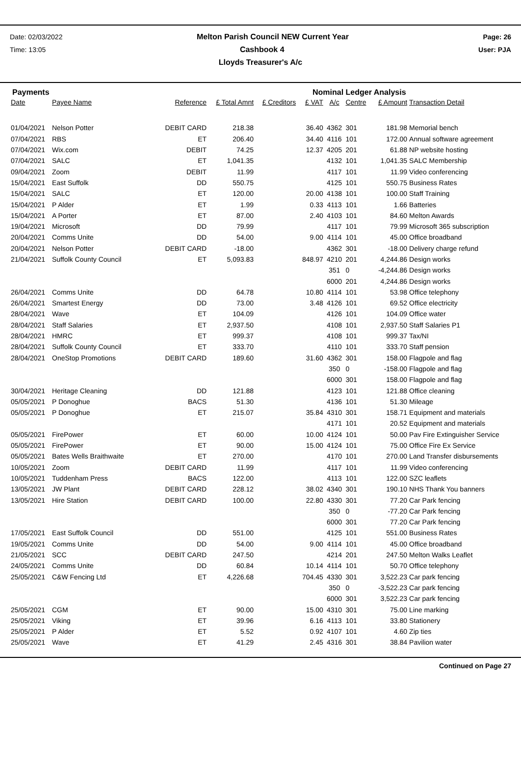Date: 02/03/2022 Melton Parish Council NEW Current Year Page: 26
Time: 13:05 Cashbook 4 User: PJA
Lloyds Treasurer's A/c
Payments Nominal Ledger Analysis
| Date | Payee Name | Reference | £ Total Amnt | £ Creditors | £ VAT | A/c | Centre | £ Amount | Transaction Detail |
| --- | --- | --- | --- | --- | --- | --- | --- | --- | --- |
| 01/04/2021 | Nelson Potter | DEBIT CARD | 218.38 | | 36.40 | 4362 | 301 | 181.98 | Memorial bench |
| 07/04/2021 | RBS | ET | 206.40 | | 34.40 | 4116 | 101 | 172.00 | Annual software agreement |
| 07/04/2021 | Wix.com | DEBIT | 74.25 | | 12.37 | 4205 | 201 | 61.88 | NP website hosting |
| 07/04/2021 | SALC | ET | 1,041.35 | | | 4132 | 101 | 1,041.35 | SALC Membership |
| 09/04/2021 | Zoom | DEBIT | 11.99 | | | 4117 | 101 | 11.99 | Video conferencing |
| 15/04/2021 | East Suffolk | DD | 550.75 | | | 4125 | 101 | 550.75 | Business Rates |
| 15/04/2021 | SALC | ET | 120.00 | | 20.00 | 4138 | 101 | 100.00 | Staff Training |
| 15/04/2021 | P Alder | ET | 1.99 | | 0.33 | 4113 | 101 | 1.66 | Batteries |
| 15/04/2021 | A Porter | ET | 87.00 | | 2.40 | 4103 | 101 | 84.60 | Melton Awards |
| 19/04/2021 | Microsoft | DD | 79.99 | | | 4117 | 101 | 79.99 | Microsoft 365 subscription |
| 20/04/2021 | Comms Unite | DD | 54.00 | | 9.00 | 4114 | 101 | 45.00 | Office broadband |
| 20/04/2021 | Nelson Potter | DEBIT CARD | -18.00 | | | 4362 | 301 | -18.00 | Delivery charge refund |
| 21/04/2021 | Suffolk County Council | ET | 5,093.83 | | 848.97 | 4210 | 201 | 4,244.86 | Design works |
| | | | | | | 351 | 0 | -4,244.86 | Design works |
| | | | | | | 6000 | 201 | 4,244.86 | Design works |
| 26/04/2021 | Comms Unite | DD | 64.78 | | 10.80 | 4114 | 101 | 53.98 | Office telephony |
| 26/04/2021 | Smartest Energy | DD | 73.00 | | 3.48 | 4126 | 101 | 69.52 | Office electricity |
| 28/04/2021 | Wave | ET | 104.09 | | | 4126 | 101 | 104.09 | Office water |
| 28/04/2021 | Staff Salaries | ET | 2,937.50 | | | 4108 | 101 | 2,937.50 | Staff Salaries P1 |
| 28/04/2021 | HMRC | ET | 999.37 | | | 4108 | 101 | 999.37 | Tax/NI |
| 28/04/2021 | Suffolk County Council | ET | 333.70 | | | 4110 | 101 | 333.70 | Staff pension |
| 28/04/2021 | OneStop Promotions | DEBIT CARD | 189.60 | | 31.60 | 4362 | 301 | 158.00 | Flagpole and flag |
| | | | | | | 350 | 0 | -158.00 | Flagpole and flag |
| | | | | | | 6000 | 301 | 158.00 | Flagpole and flag |
| 30/04/2021 | Heritage Cleaning | DD | 121.88 | | | 4123 | 101 | 121.88 | Office cleaning |
| 05/05/2021 | P Donoghue | BACS | 51.30 | | | 4136 | 101 | 51.30 | Mileage |
| 05/05/2021 | P Donoghue | ET | 215.07 | | 35.84 | 4310 | 301 | 158.71 | Equipment and materials |
| | | | | | | 4171 | 101 | 20.52 | Equipment and materials |
| 05/05/2021 | FirePower | ET | 60.00 | | 10.00 | 4124 | 101 | 50.00 | Pav Fire Extinguisher Service |
| 05/05/2021 | FirePower | ET | 90.00 | | 15.00 | 4124 | 101 | 75.00 | Office Fire Ex Service |
| 05/05/2021 | Bates Wells Braithwaite | ET | 270.00 | | | 4170 | 101 | 270.00 | Land Transfer disbursements |
| 10/05/2021 | Zoom | DEBIT CARD | 11.99 | | | 4117 | 101 | 11.99 | Video conferencing |
| 10/05/2021 | Tuddenham Press | BACS | 122.00 | | | 4113 | 101 | 122.00 | SZC leaflets |
| 13/05/2021 | JW Plant | DEBIT CARD | 228.12 | | 38.02 | 4340 | 301 | 190.10 | NHS Thank You banners |
| 13/05/2021 | Hire Station | DEBIT CARD | 100.00 | | 22.80 | 4330 | 301 | 77.20 | Car Park fencing |
| | | | | | | 350 | 0 | -77.20 | Car Park fencing |
| | | | | | | 6000 | 301 | 77.20 | Car Park fencing |
| 17/05/2021 | East Suffolk Council | DD | 551.00 | | | 4125 | 101 | 551.00 | Business Rates |
| 19/05/2021 | Comms Unite | DD | 54.00 | | 9.00 | 4114 | 101 | 45.00 | Office broadband |
| 21/05/2021 | SCC | DEBIT CARD | 247.50 | | | 4214 | 201 | 247.50 | Melton Walks Leaflet |
| 24/05/2021 | Comms Unite | DD | 60.84 | | 10.14 | 4114 | 101 | 50.70 | Office telephony |
| 25/05/2021 | C&W Fencing Ltd | ET | 4,226.68 | | 704.45 | 4330 | 301 | 3,522.23 | Car park fencing |
| | | | | | | 350 | 0 | -3,522.23 | Car park fencing |
| | | | | | | 6000 | 301 | 3,522.23 | Car park fencing |
| 25/05/2021 | CGM | ET | 90.00 | | 15.00 | 4310 | 301 | 75.00 | Line marking |
| 25/05/2021 | Viking | ET | 39.96 | | 6.16 | 4113 | 101 | 33.80 | Stationery |
| 25/05/2021 | P Alder | ET | 5.52 | | 0.92 | 4107 | 101 | 4.60 | Zip ties |
| 25/05/2021 | Wave | ET | 41.29 | | 2.45 | 4316 | 301 | 38.84 | Pavilion water |
Continued on Page 27